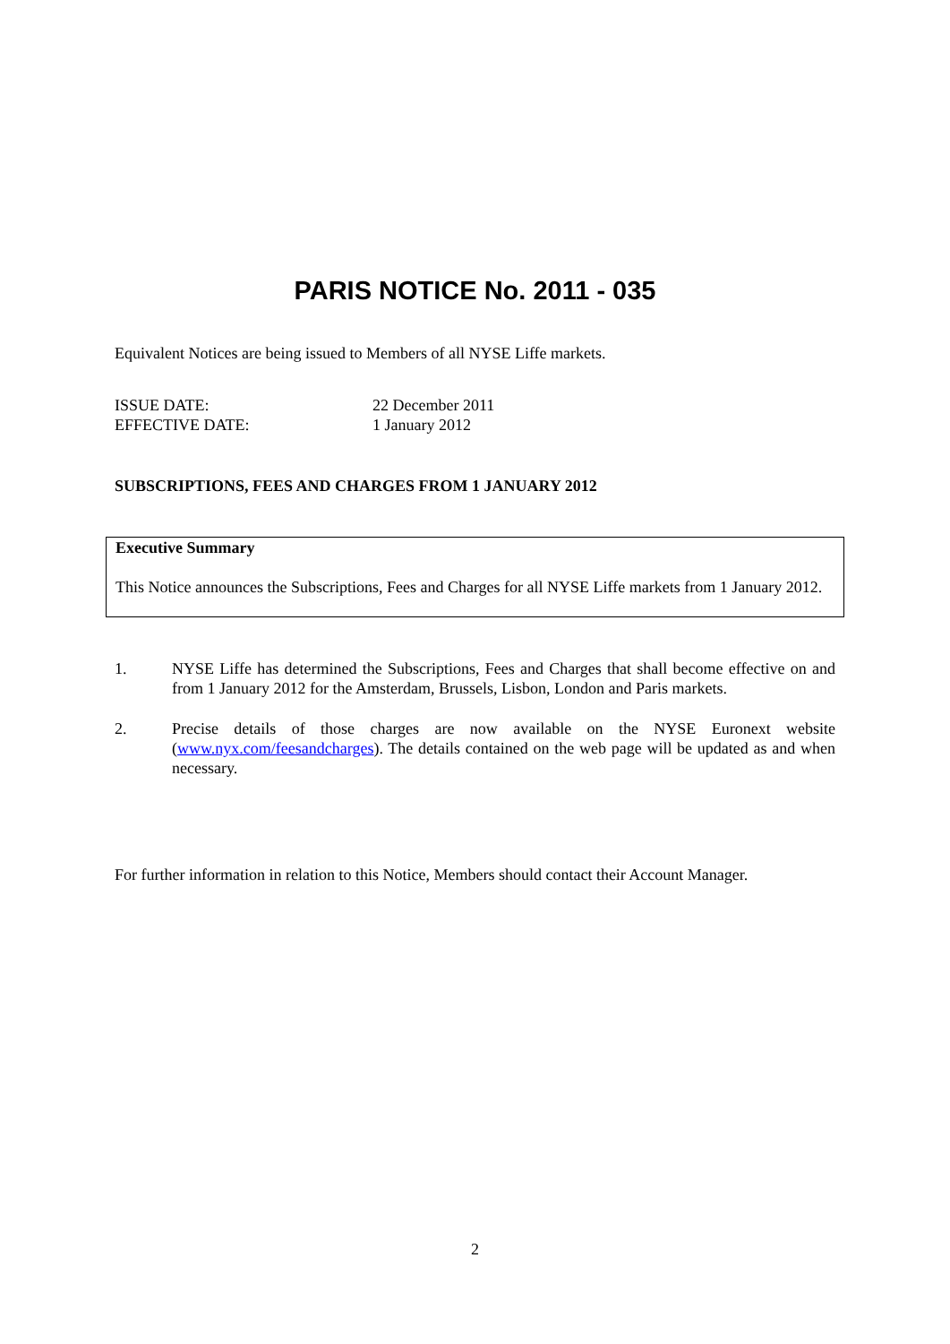PARIS NOTICE No. 2011 - 035
Equivalent Notices are being issued to Members of all NYSE Liffe markets.
ISSUE DATE:
22 December 2011
EFFECTIVE DATE:
1 January 2012
SUBSCRIPTIONS, FEES AND CHARGES FROM 1 JANUARY 2012
Executive Summary
This Notice announces the Subscriptions, Fees and Charges for all NYSE Liffe markets from 1 January 2012.
1. NYSE Liffe has determined the Subscriptions, Fees and Charges that shall become effective on and from 1 January 2012 for the Amsterdam, Brussels, Lisbon, London and Paris markets.
2. Precise details of those charges are now available on the NYSE Euronext website (www.nyx.com/feesandcharges). The details contained on the web page will be updated as and when necessary.
For further information in relation to this Notice, Members should contact their Account Manager.
2